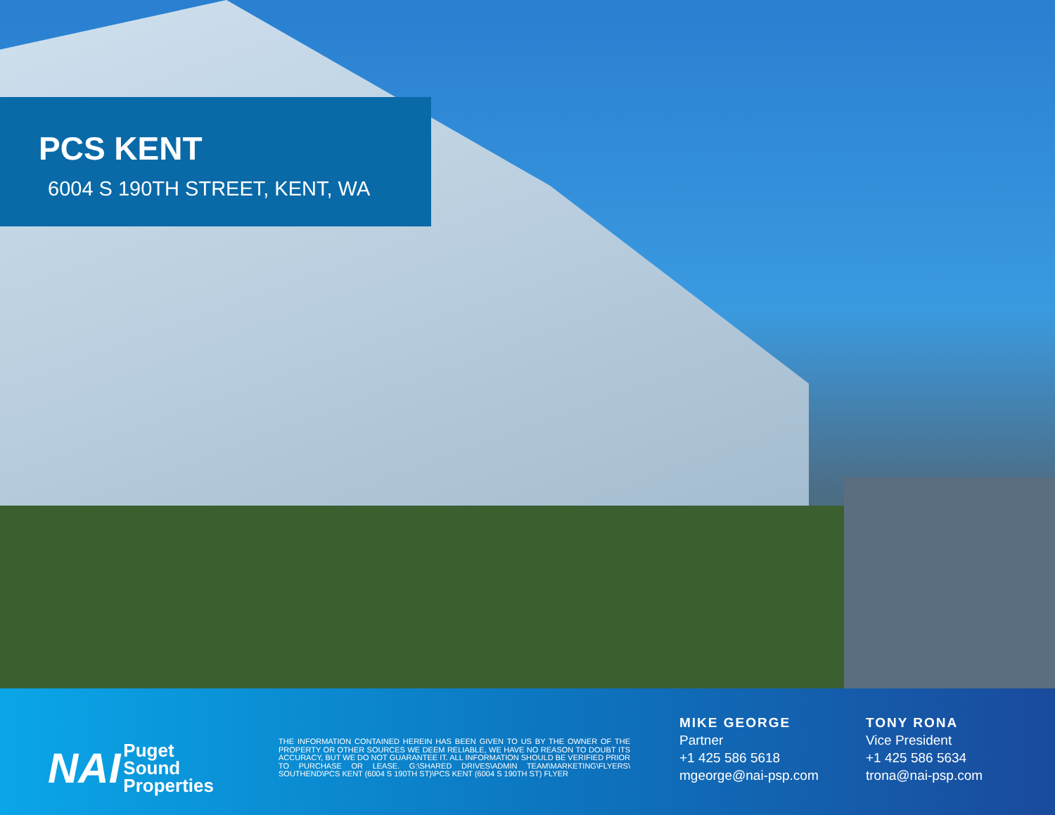PCS KENT
6004 S 190TH STREET, KENT, WA
NAI Puget Sound
Properties
THE INFORMATION CONTAINED HEREIN HAS BEEN GIVEN TO US BY THE OWNER OF THE PROPERTY OR OTHER SOURCES WE DEEM RELIABLE, WE HAVE NO REASON TO DOUBT ITS ACCURACY, BUT WE DO NOT GUARANTEE IT. ALL INFORMATION SHOULD BE VERIFIED PRIOR TO PURCHASE OR LEASE. G:\SHARED DRIVES\ADMIN TEAM\MARKETING\FLYERS\ SOUTHEND\PCS KENT (6004 S 190TH ST)\PCS KENT (6004 S 190TH ST) FLYER
MIKE GEORGE
Partner
+1 425 586 5618
mgeorge@nai-psp.com
TONY RONA
Vice President
+1 425 586 5634
trona@nai-psp.com